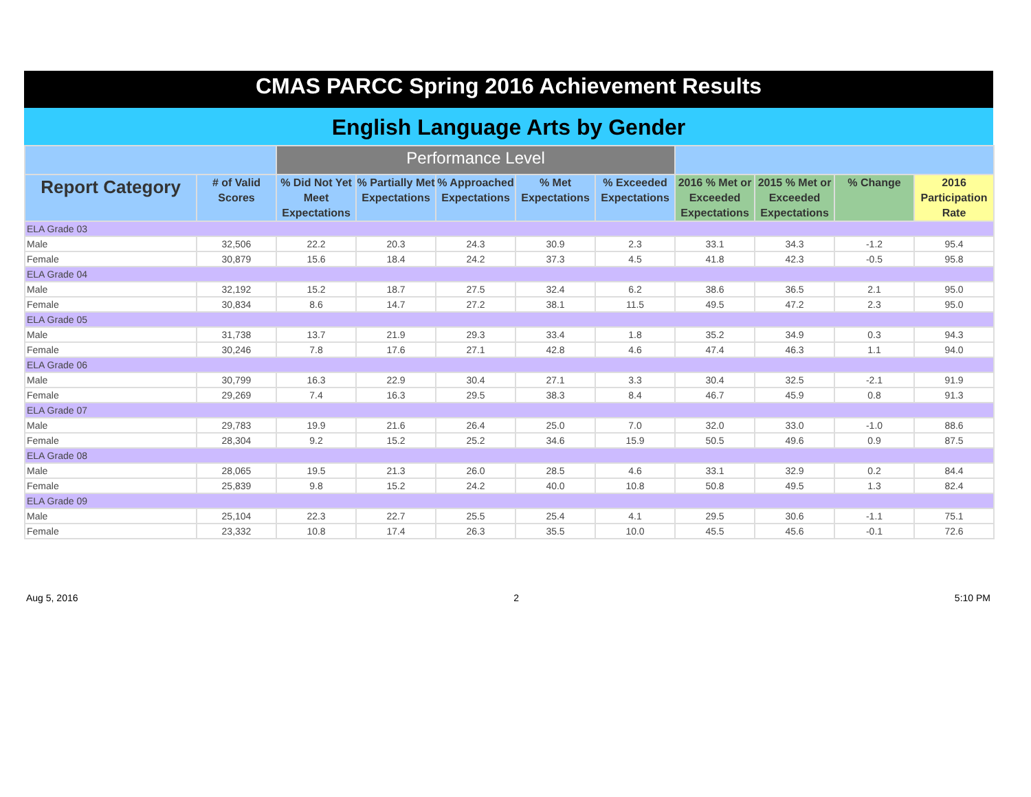CMAS PARCC Spring 2016 Achievement Results
English Language Arts by Gender
| | | Performance Level | | | | | | | | |
| --- | --- | --- | --- | --- | --- | --- | --- | --- | --- | --- |
| Report Category | # of Valid Scores | % Did Not Yet Meet Expectations | % Partially Met Expectations | % Approached Expectations | % Met Expectations | % Exceeded Expectations | 2016 % Met or Exceeded Expectations | 2015 % Met or Exceeded Expectations | % Change | 2016 Participation Rate |
| ELA Grade 03 | | | | | | | | | | |
| Male | 32,506 | 22.2 | 20.3 | 24.3 | 30.9 | 2.3 | 33.1 | 34.3 | -1.2 | 95.4 |
| Female | 30,879 | 15.6 | 18.4 | 24.2 | 37.3 | 4.5 | 41.8 | 42.3 | -0.5 | 95.8 |
| ELA Grade 04 | | | | | | | | | | |
| Male | 32,192 | 15.2 | 18.7 | 27.5 | 32.4 | 6.2 | 38.6 | 36.5 | 2.1 | 95.0 |
| Female | 30,834 | 8.6 | 14.7 | 27.2 | 38.1 | 11.5 | 49.5 | 47.2 | 2.3 | 95.0 |
| ELA Grade 05 | | | | | | | | | | |
| Male | 31,738 | 13.7 | 21.9 | 29.3 | 33.4 | 1.8 | 35.2 | 34.9 | 0.3 | 94.3 |
| Female | 30,246 | 7.8 | 17.6 | 27.1 | 42.8 | 4.6 | 47.4 | 46.3 | 1.1 | 94.0 |
| ELA Grade 06 | | | | | | | | | | |
| Male | 30,799 | 16.3 | 22.9 | 30.4 | 27.1 | 3.3 | 30.4 | 32.5 | -2.1 | 91.9 |
| Female | 29,269 | 7.4 | 16.3 | 29.5 | 38.3 | 8.4 | 46.7 | 45.9 | 0.8 | 91.3 |
| ELA Grade 07 | | | | | | | | | | |
| Male | 29,783 | 19.9 | 21.6 | 26.4 | 25.0 | 7.0 | 32.0 | 33.0 | -1.0 | 88.6 |
| Female | 28,304 | 9.2 | 15.2 | 25.2 | 34.6 | 15.9 | 50.5 | 49.6 | 0.9 | 87.5 |
| ELA Grade 08 | | | | | | | | | | |
| Male | 28,065 | 19.5 | 21.3 | 26.0 | 28.5 | 4.6 | 33.1 | 32.9 | 0.2 | 84.4 |
| Female | 25,839 | 9.8 | 15.2 | 24.2 | 40.0 | 10.8 | 50.8 | 49.5 | 1.3 | 82.4 |
| ELA Grade 09 | | | | | | | | | | |
| Male | 25,104 | 22.3 | 22.7 | 25.5 | 25.4 | 4.1 | 29.5 | 30.6 | -1.1 | 75.1 |
| Female | 23,332 | 10.8 | 17.4 | 26.3 | 35.5 | 10.0 | 45.5 | 45.6 | -0.1 | 72.6 |
Aug 5, 2016 2 5:10 PM